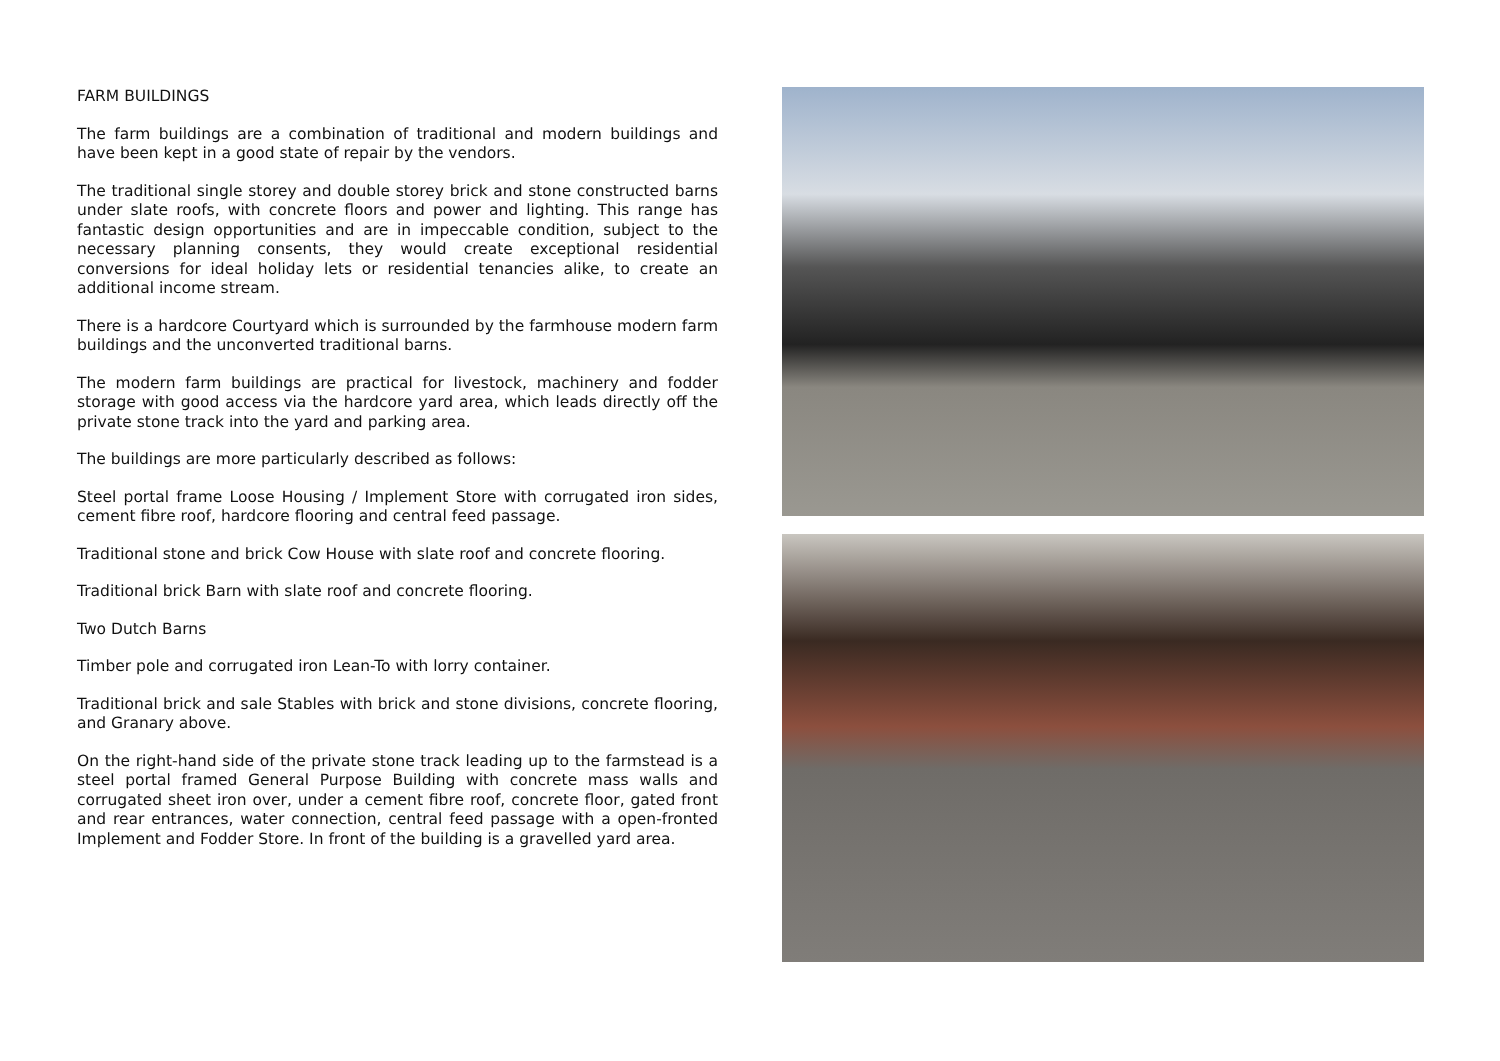FARM BUILDINGS
The farm buildings are a combination of traditional and modern buildings and have been kept in a good state of repair by the vendors.
The traditional single storey and double storey brick and stone constructed barns under slate roofs, with concrete floors and power and lighting. This range has fantastic design opportunities and are in impeccable condition, subject to the necessary planning consents, they would create exceptional residential conversions for ideal holiday lets or residential tenancies alike, to create an additional income stream.
There is a hardcore Courtyard which is surrounded by the farmhouse modern farm buildings and the unconverted traditional barns.
The modern farm buildings are practical for livestock, machinery and fodder storage with good access via the hardcore yard area, which leads directly off the private stone track into the yard and parking area.
The buildings are more particularly described as follows:
Steel portal frame Loose Housing / Implement Store with corrugated iron sides, cement fibre roof, hardcore flooring and central feed passage.
Traditional stone and brick Cow House with slate roof and concrete flooring.
Traditional brick Barn with slate roof and concrete flooring.
Two Dutch Barns
Timber pole and corrugated iron Lean-To with lorry container.
Traditional brick and sale Stables with brick and stone divisions, concrete flooring, and Granary above.
On the right-hand side of the private stone track leading up to the farmstead is a steel portal framed General Purpose Building with concrete mass walls and corrugated sheet iron over, under a cement fibre roof, concrete floor, gated front and rear entrances, water connection, central feed passage with a open-fronted Implement and Fodder Store. In front of the building is a gravelled yard area.